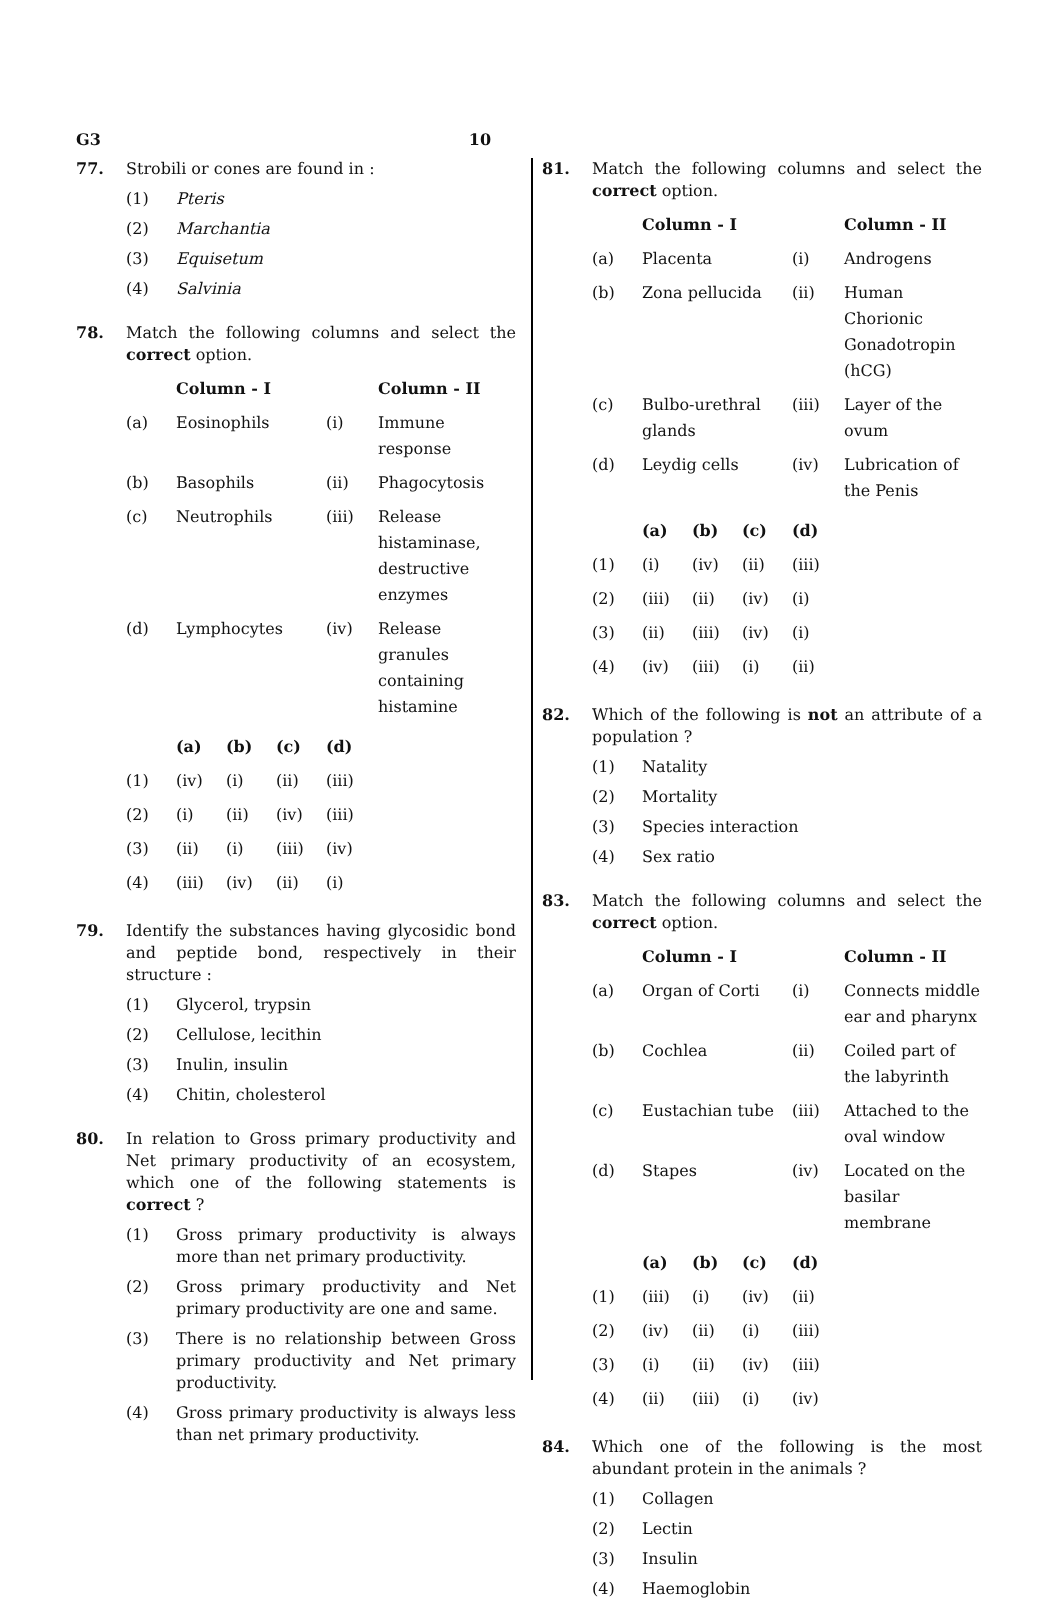G3 10
77. Strobili or cones are found in :
(1) Pteris
(2) Marchantia
(3) Equisetum
(4) Salvinia
78. Match the following columns and select the correct option.
| | Column - I | | Column - II |
| --- | --- | --- | --- |
| (a) | Eosinophils | (i) | Immune response |
| (b) | Basophils | (ii) | Phagocytosis |
| (c) | Neutrophils | (iii) | Release histaminase, destructive enzymes |
| (d) | Lymphocytes | (iv) | Release granules containing histamine |
| | (a) | (b) | (c) | (d) |
| --- | --- | --- | --- | --- |
| (1) | (iv) | (i) | (ii) | (iii) |
| (2) | (i) | (ii) | (iv) | (iii) |
| (3) | (ii) | (i) | (iii) | (iv) |
| (4) | (iii) | (iv) | (ii) | (i) |
79. Identify the substances having glycosidic bond and peptide bond, respectively in their structure :
(1) Glycerol, trypsin
(2) Cellulose, lecithin
(3) Inulin, insulin
(4) Chitin, cholesterol
80. In relation to Gross primary productivity and Net primary productivity of an ecosystem, which one of the following statements is correct ?
(1) Gross primary productivity is always more than net primary productivity.
(2) Gross primary productivity and Net primary productivity are one and same.
(3) There is no relationship between Gross primary productivity and Net primary productivity.
(4) Gross primary productivity is always less than net primary productivity.
81. Match the following columns and select the correct option.
| | Column - I | | Column - II |
| --- | --- | --- | --- |
| (a) | Placenta | (i) | Androgens |
| (b) | Zona pellucida | (ii) | Human Chorionic Gonadotropin (hCG) |
| (c) | Bulbo-urethral glands | (iii) | Layer of the ovum |
| (d) | Leydig cells | (iv) | Lubrication of the Penis |
| | (a) | (b) | (c) | (d) |
| --- | --- | --- | --- | --- |
| (1) | (i) | (iv) | (ii) | (iii) |
| (2) | (iii) | (ii) | (iv) | (i) |
| (3) | (ii) | (iii) | (iv) | (i) |
| (4) | (iv) | (iii) | (i) | (ii) |
82. Which of the following is not an attribute of a population ?
(1) Natality
(2) Mortality
(3) Species interaction
(4) Sex ratio
83. Match the following columns and select the correct option.
| | Column - I | | Column - II |
| --- | --- | --- | --- |
| (a) | Organ of Corti | (i) | Connects middle ear and pharynx |
| (b) | Cochlea | (ii) | Coiled part of the labyrinth |
| (c) | Eustachian tube | (iii) | Attached to the oval window |
| (d) | Stapes | (iv) | Located on the basilar membrane |
| | (a) | (b) | (c) | (d) |
| --- | --- | --- | --- | --- |
| (1) | (iii) | (i) | (iv) | (ii) |
| (2) | (iv) | (ii) | (i) | (iii) |
| (3) | (i) | (ii) | (iv) | (iii) |
| (4) | (ii) | (iii) | (i) | (iv) |
84. Which one of the following is the most abundant protein in the animals ?
(1) Collagen
(2) Lectin
(3) Insulin
(4) Haemoglobin